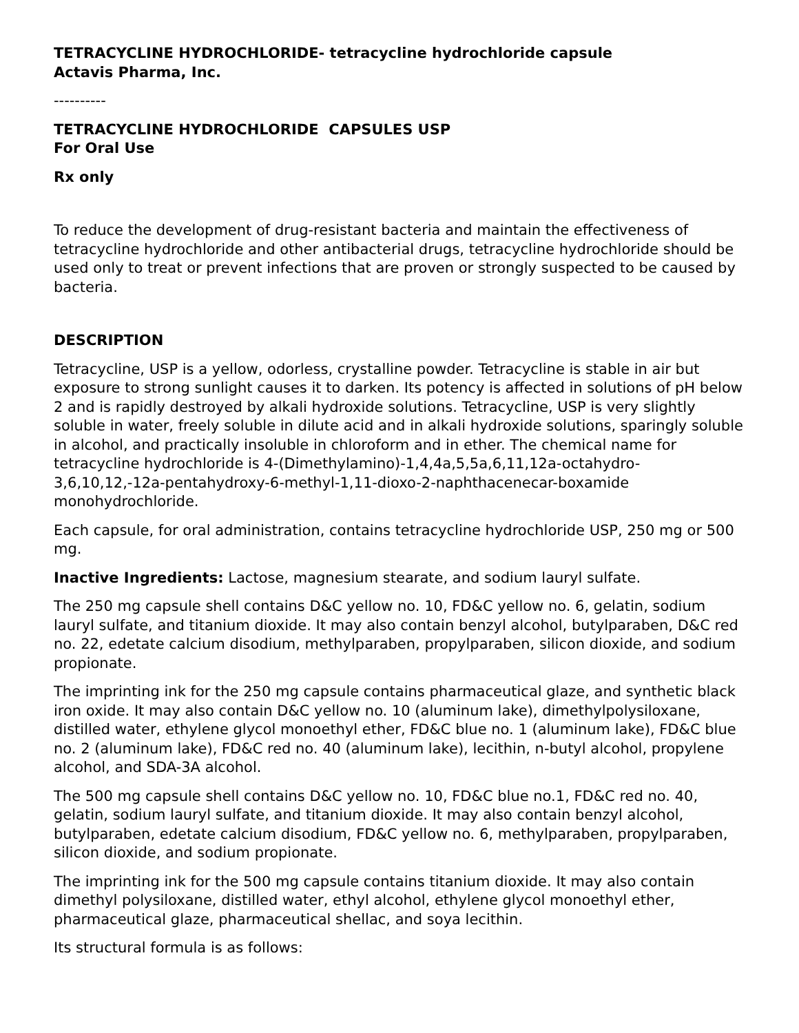TETRACYCLINE HYDROCHLORIDE- tetracycline hydrochloride capsule
Actavis Pharma, Inc.
----------
TETRACYCLINE HYDROCHLORIDE CAPSULES USP
For Oral Use
Rx only
To reduce the development of drug-resistant bacteria and maintain the effectiveness of tetracycline hydrochloride and other antibacterial drugs, tetracycline hydrochloride should be used only to treat or prevent infections that are proven or strongly suspected to be caused by bacteria.
DESCRIPTION
Tetracycline, USP is a yellow, odorless, crystalline powder. Tetracycline is stable in air but exposure to strong sunlight causes it to darken. Its potency is affected in solutions of pH below 2 and is rapidly destroyed by alkali hydroxide solutions. Tetracycline, USP is very slightly soluble in water, freely soluble in dilute acid and in alkali hydroxide solutions, sparingly soluble in alcohol, and practically insoluble in chloroform and in ether. The chemical name for tetracycline hydrochloride is 4-(Dimethylamino)-1,4,4a,5,5a,6,11,12a-octahydro-3,6,10,12,-12a-pentahydroxy-6-methyl-1,11-dioxo-2-naphthacenecar-boxamide monohydrochloride.
Each capsule, for oral administration, contains tetracycline hydrochloride USP, 250 mg or 500 mg.
Inactive Ingredients: Lactose, magnesium stearate, and sodium lauryl sulfate.
The 250 mg capsule shell contains D&C yellow no. 10, FD&C yellow no. 6, gelatin, sodium lauryl sulfate, and titanium dioxide. It may also contain benzyl alcohol, butylparaben, D&C red no. 22, edetate calcium disodium, methylparaben, propylparaben, silicon dioxide, and sodium propionate.
The imprinting ink for the 250 mg capsule contains pharmaceutical glaze, and synthetic black iron oxide. It may also contain D&C yellow no. 10 (aluminum lake), dimethylpolysiloxane, distilled water, ethylene glycol monoethyl ether, FD&C blue no. 1 (aluminum lake), FD&C blue no. 2 (aluminum lake), FD&C red no. 40 (aluminum lake), lecithin, n-butyl alcohol, propylene alcohol, and SDA-3A alcohol.
The 500 mg capsule shell contains D&C yellow no. 10, FD&C blue no.1, FD&C red no. 40, gelatin, sodium lauryl sulfate, and titanium dioxide. It may also contain benzyl alcohol, butylparaben, edetate calcium disodium, FD&C yellow no. 6, methylparaben, propylparaben, silicon dioxide, and sodium propionate.
The imprinting ink for the 500 mg capsule contains titanium dioxide. It may also contain dimethyl polysiloxane, distilled water, ethyl alcohol, ethylene glycol monoethyl ether, pharmaceutical glaze, pharmaceutical shellac, and soya lecithin.
Its structural formula is as follows: